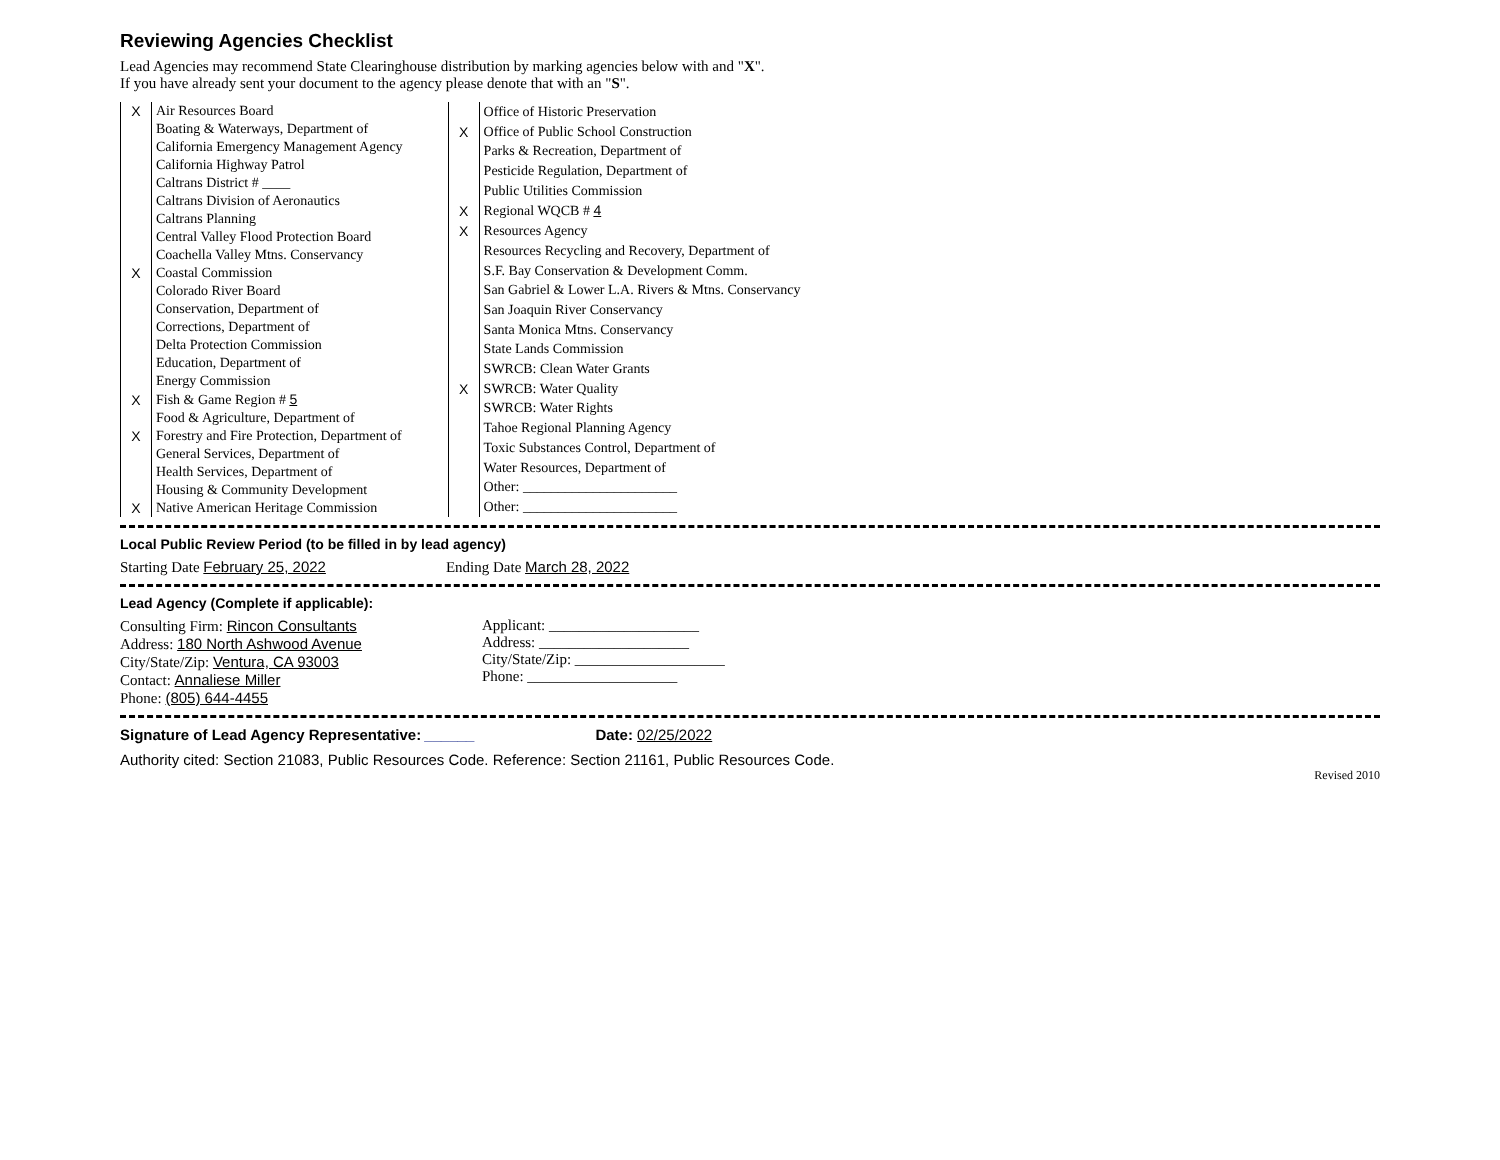Reviewing Agencies Checklist
Lead Agencies may recommend State Clearinghouse distribution by marking agencies below with and "X".
If you have already sent your document to the agency please denote that with an "S".
| X | Air Resources Board |
| | Boating & Waterways, Department of |
| | California Emergency Management Agency |
| | California Highway Patrol |
| | Caltrans District # ____ |
| | Caltrans Division of Aeronautics |
| | Caltrans Planning |
| | Central Valley Flood Protection Board |
| | Coachella Valley Mtns. Conservancy |
| X | Coastal Commission |
| | Colorado River Board |
| | Conservation, Department of |
| | Corrections, Department of |
| | Delta Protection Commission |
| | Education, Department of |
| | Energy Commission |
| X | Fish & Game Region # 5 |
| | Food & Agriculture, Department of |
| X | Forestry and Fire Protection, Department of |
| | General Services, Department of |
| | Health Services, Department of |
| | Housing & Community Development |
| X | Native American Heritage Commission |
| | Office of Historic Preservation |
| X | Office of Public School Construction |
| | Parks & Recreation, Department of |
| | Pesticide Regulation, Department of |
| | Public Utilities Commission |
| X | Regional WQCB # 4 |
| X | Resources Agency |
| | Resources Recycling and Recovery, Department of |
| | S.F. Bay Conservation & Development Comm. |
| | San Gabriel & Lower L.A. Rivers & Mtns. Conservancy |
| | San Joaquin River Conservancy |
| | Santa Monica Mtns. Conservancy |
| | State Lands Commission |
| | SWRCB: Clean Water Grants |
| X | SWRCB: Water Quality |
| | SWRCB: Water Rights |
| | Tahoe Regional Planning Agency |
| | Toxic Substances Control, Department of |
| | Water Resources, Department of |
| | Other: ______________________ |
| | Other: ______________________ |
Local Public Review Period (to be filled in by lead agency)
Starting Date February 25, 2022
Ending Date March 28, 2022
Lead Agency (Complete if applicable):
Consulting Firm: Rincon Consultants
Address: 180 North Ashwood Avenue
City/State/Zip: Ventura, CA 93003
Contact: Annaliese Miller
Phone: (805) 644-4455
Applicant: ____________________
Address: ____________________
City/State/Zip: ____________________
Phone: ____________________
Signature of Lead Agency Representative: ______
Date: 02/25/2022
Authority cited: Section 21083, Public Resources Code. Reference: Section 21161, Public Resources Code.
Revised 2010